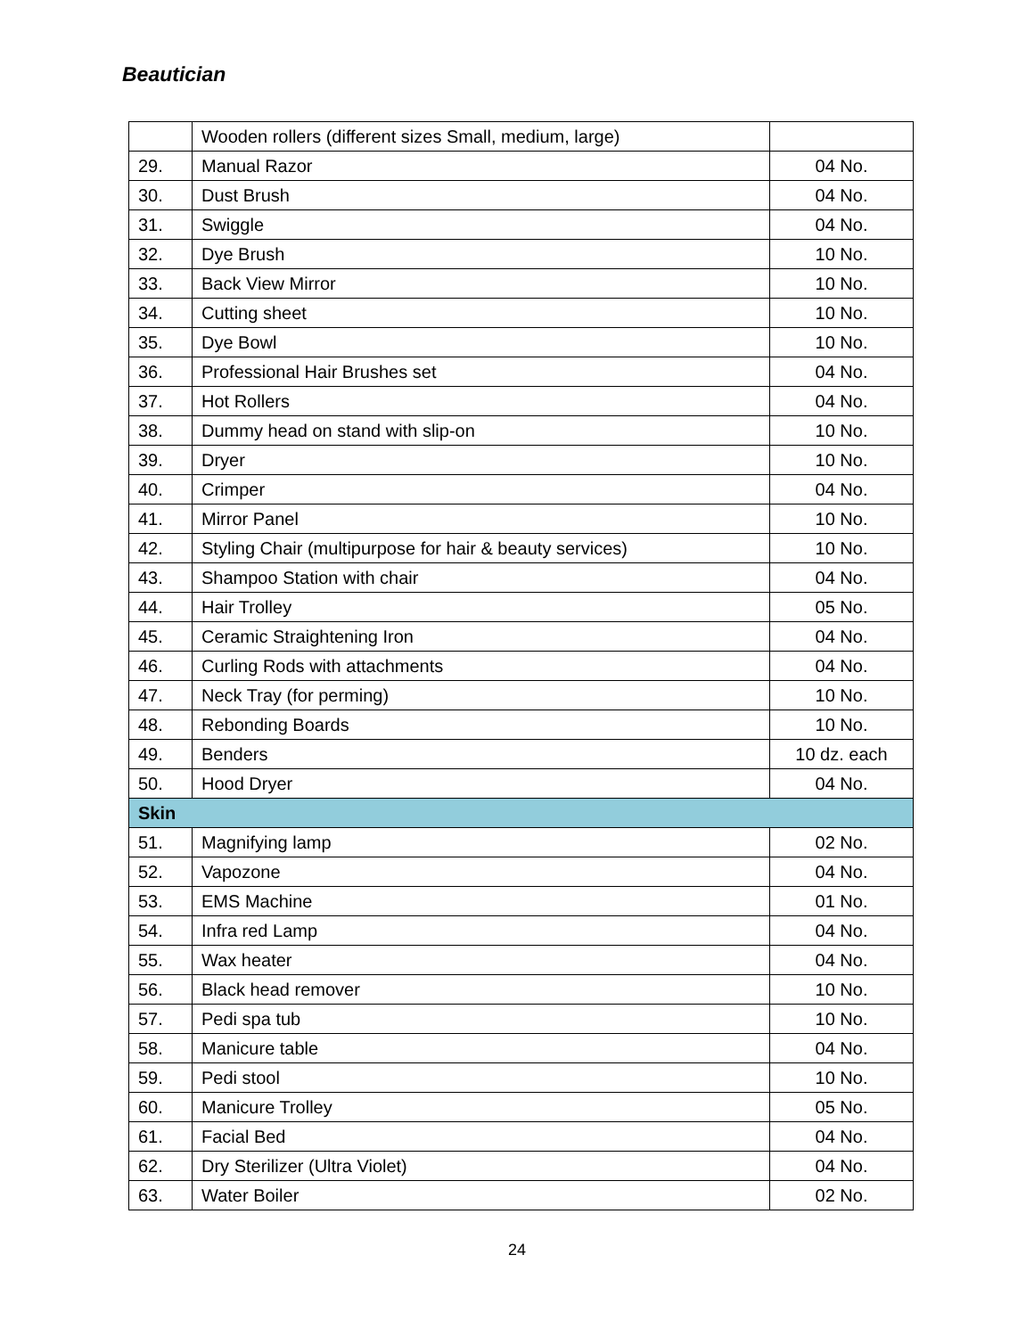Beautician
| | Wooden rollers (different sizes Small, medium, large) | |
| 29. | Manual Razor | 04 No. |
| 30. | Dust Brush | 04 No. |
| 31. | Swiggle | 04 No. |
| 32. | Dye Brush | 10 No. |
| 33. | Back View Mirror | 10 No. |
| 34. | Cutting sheet | 10 No. |
| 35. | Dye Bowl | 10 No. |
| 36. | Professional Hair Brushes set | 04 No. |
| 37. | Hot Rollers | 04 No. |
| 38. | Dummy head on stand with slip-on | 10 No. |
| 39. | Dryer | 10 No. |
| 40. | Crimper | 04 No. |
| 41. | Mirror Panel | 10 No. |
| 42. | Styling Chair (multipurpose for hair & beauty services) | 10 No. |
| 43. | Shampoo Station with chair | 04 No. |
| 44. | Hair Trolley | 05 No. |
| 45. | Ceramic Straightening Iron | 04 No. |
| 46. | Curling Rods with attachments | 04 No. |
| 47. | Neck Tray (for perming) | 10 No. |
| 48. | Rebonding Boards | 10 No. |
| 49. | Benders | 10 dz. each |
| 50. | Hood Dryer | 04 No. |
| Skin | | |
| 51. | Magnifying lamp | 02 No. |
| 52. | Vapozone | 04 No. |
| 53. | EMS Machine | 01 No. |
| 54. | Infra red Lamp | 04 No. |
| 55. | Wax heater | 04 No. |
| 56. | Black head remover | 10 No. |
| 57. | Pedi spa tub | 10 No. |
| 58. | Manicure table | 04 No. |
| 59. | Pedi stool | 10 No. |
| 60. | Manicure Trolley | 05 No. |
| 61. | Facial Bed | 04 No. |
| 62. | Dry Sterilizer (Ultra Violet) | 04 No. |
| 63. | Water Boiler | 02 No. |
24